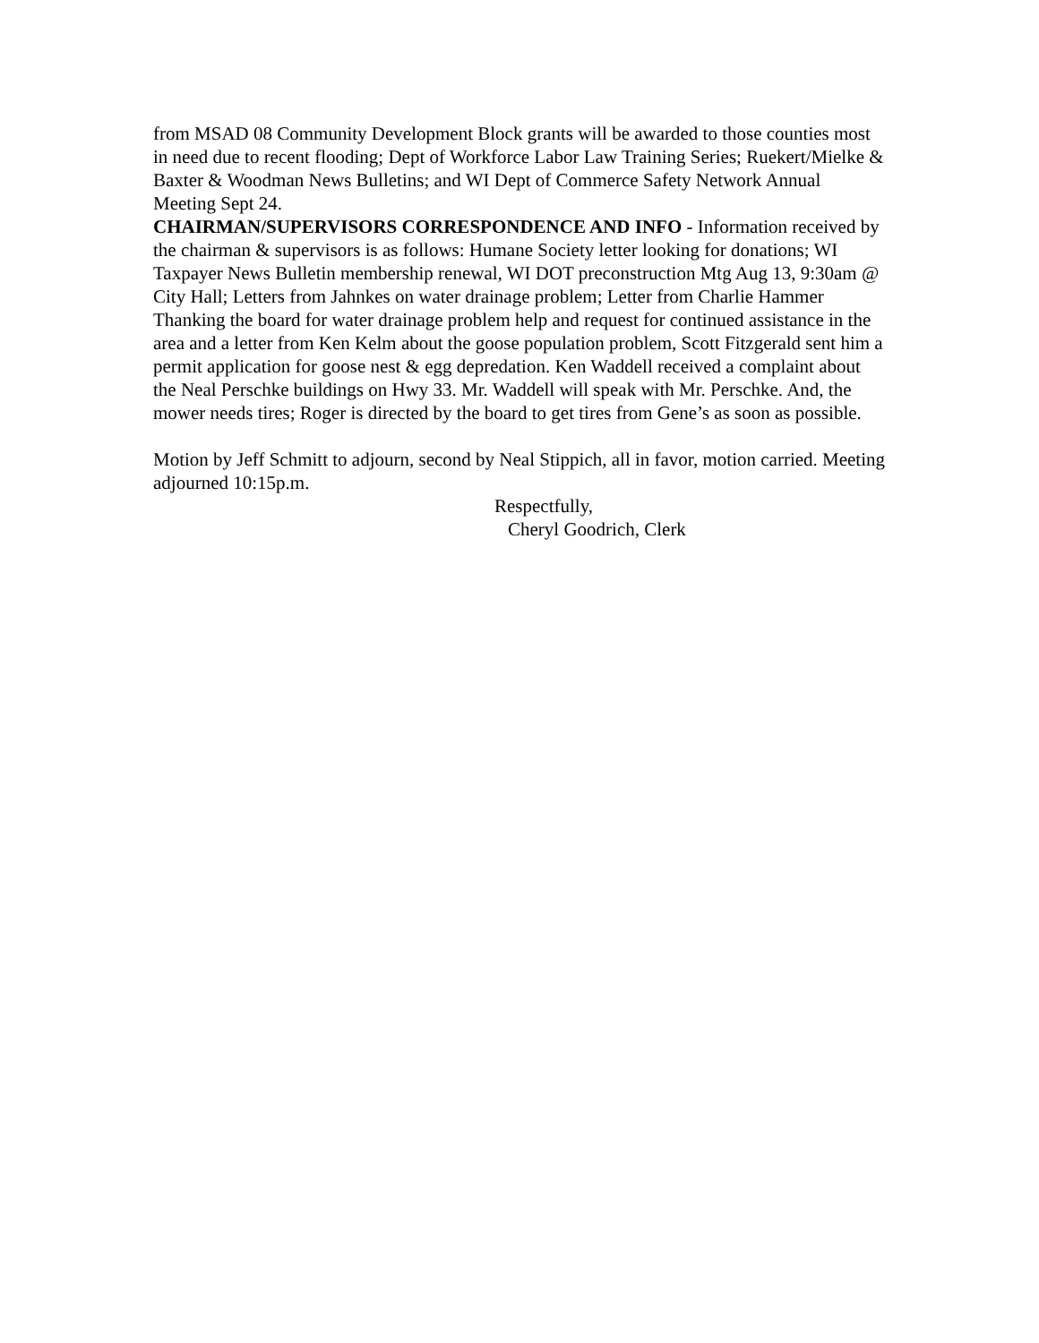from MSAD 08 Community Development Block grants will be awarded to those counties most in need due to recent flooding; Dept of Workforce Labor Law Training Series; Ruekert/Mielke & Baxter & Woodman News Bulletins; and WI Dept of Commerce Safety Network Annual Meeting Sept 24.
CHAIRMAN/SUPERVISORS CORRESPONDENCE AND INFO - Information received by the chairman & supervisors is as follows: Humane Society letter looking for donations; WI Taxpayer News Bulletin membership renewal, WI DOT preconstruction Mtg Aug 13, 9:30am @ City Hall; Letters from Jahnkes on water drainage problem; Letter from Charlie Hammer Thanking the board for water drainage problem help and request for continued assistance in the area and a letter from Ken Kelm about the goose population problem, Scott Fitzgerald sent him a permit application for goose nest & egg depredation. Ken Waddell received a complaint about the Neal Perschke buildings on Hwy 33. Mr. Waddell will speak with Mr. Perschke. And, the mower needs tires; Roger is directed by the board to get tires from Gene’s as soon as possible.
Motion by Jeff Schmitt to adjourn, second by Neal Stippich, all in favor, motion carried. Meeting adjourned 10:15p.m.
Respectfully,
Cheryl Goodrich, Clerk